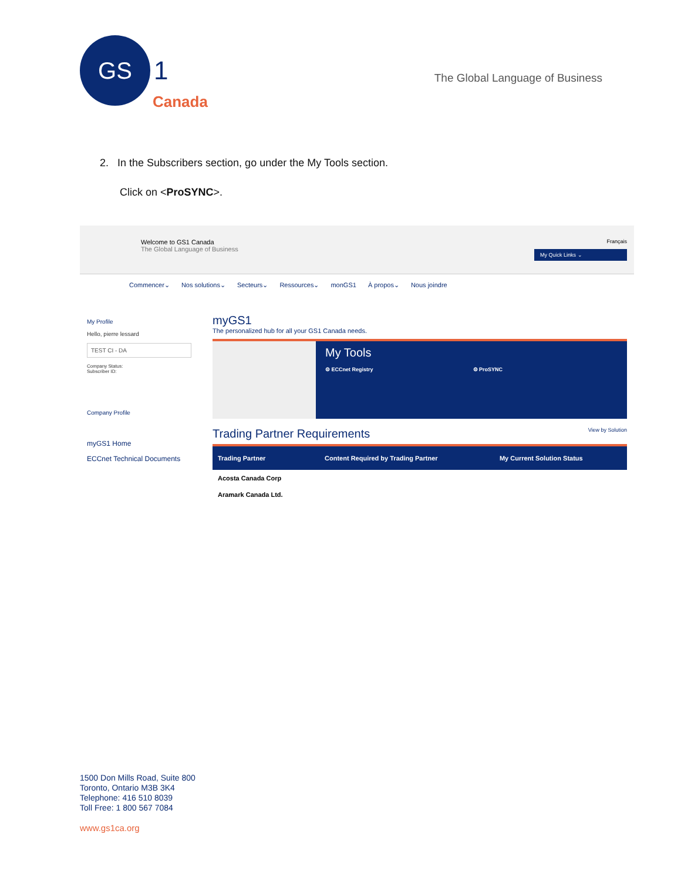GS
1
Canada
The Global Language of Business
2. In the Subscribers section, go under the My Tools section.
Click on <ProSYNC>.
Welcome to GS1 Canada
The Global Language of Business
Français
My Quick Links ⌄
Commencer⌄ Nos solutions⌄ Secteurs⌄ Ressources⌄ monGS1 À propos⌄ Nous joindre
My Profile
Hello, pierre lessard
TEST CI - DA
Company Status:
Subscriber ID:
Company Profile
myGS1 Home
ECCnet Technical Documents
myGS1
The personalized hub for all your GS1 Canada needs.
My Tools
⚙ ECCnet Registry ⚙ ProSYNC
Trading Partner Requirements View by Solution
| Trading Partner | Content Required by Trading Partner | My Current Solution Status |
| --- | --- | --- |
| Acosta Canada Corp | | |
| Aramark Canada Ltd. | | |
1500 Don Mills Road, Suite 800
Toronto, Ontario M3B 3K4
Telephone: 416 510 8039
Toll Free: 1 800 567 7084
www.gs1ca.org